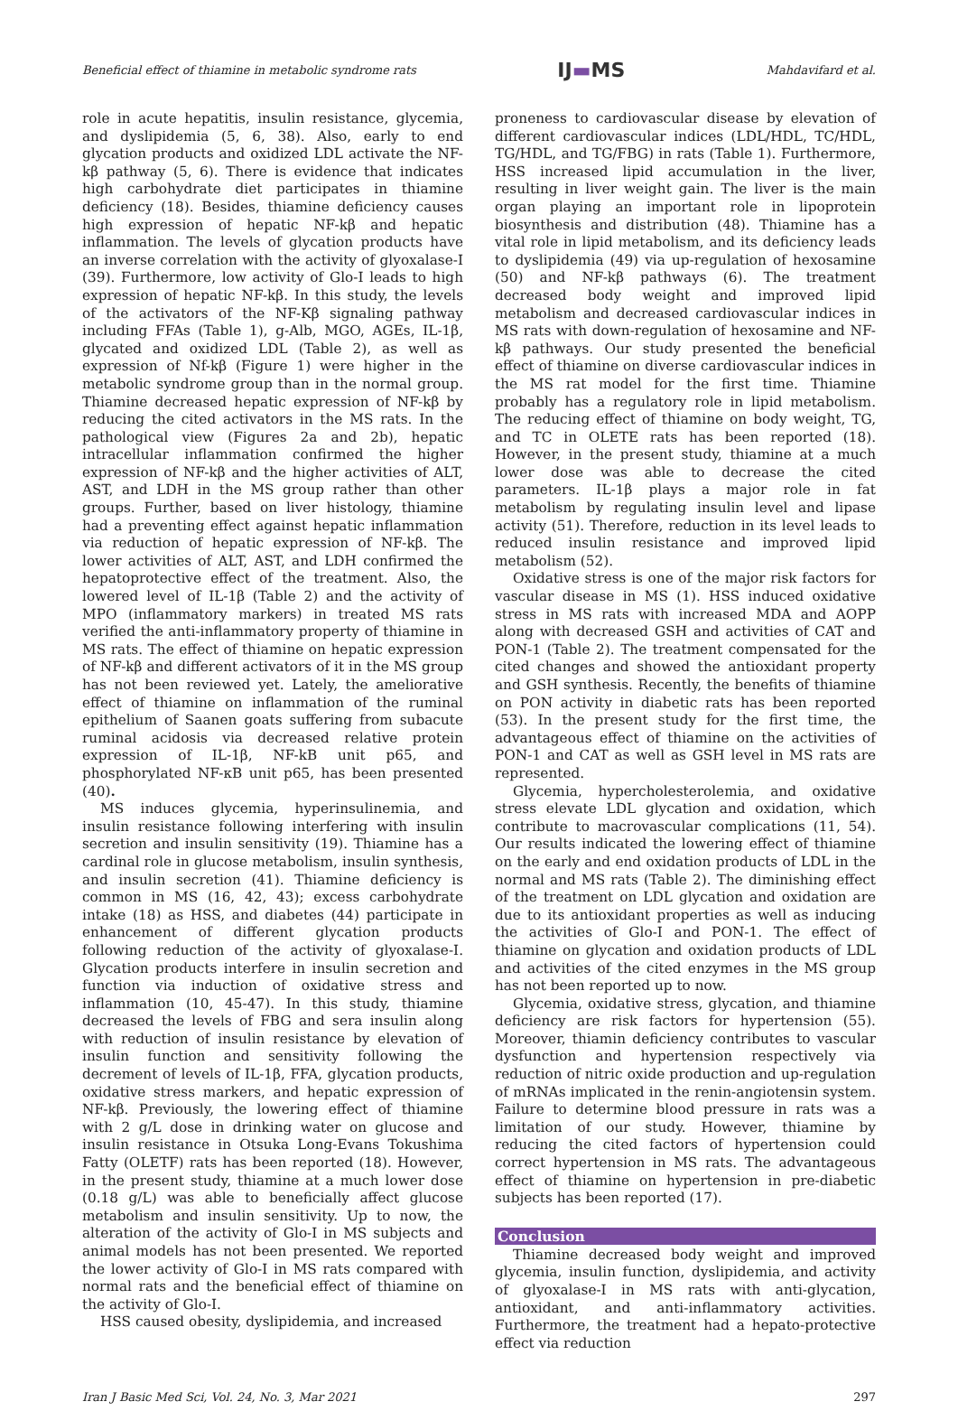Beneficial effect of thiamine in metabolic syndrome rats IJ▬MS Mahdavifard et al.
role in acute hepatitis, insulin resistance, glycemia, and dyslipidemia (5, 6, 38). Also, early to end glycation products and oxidized LDL activate the NF-kβ pathway (5, 6). There is evidence that indicates high carbohydrate diet participates in thiamine deficiency (18). Besides, thiamine deficiency causes high expression of hepatic NF-kβ and hepatic inflammation. The levels of glycation products have an inverse correlation with the activity of glyoxalase-I (39). Furthermore, low activity of Glo-I leads to high expression of hepatic NF-kβ. In this study, the levels of the activators of the NF-Kβ signaling pathway including FFAs (Table 1), g-Alb, MGO, AGEs, IL-1β, glycated and oxidized LDL (Table 2), as well as expression of Nf-kβ (Figure 1) were higher in the metabolic syndrome group than in the normal group. Thiamine decreased hepatic expression of NF-kβ by reducing the cited activators in the MS rats. In the pathological view (Figures 2a and 2b), hepatic intracellular inflammation confirmed the higher expression of NF-kβ and the higher activities of ALT, AST, and LDH in the MS group rather than other groups. Further, based on liver histology, thiamine had a preventing effect against hepatic inflammation via reduction of hepatic expression of NF-kβ. The lower activities of ALT, AST, and LDH confirmed the hepatoprotective effect of the treatment. Also, the lowered level of IL-1β (Table 2) and the activity of MPO (inflammatory markers) in treated MS rats verified the anti-inflammatory property of thiamine in MS rats. The effect of thiamine on hepatic expression of NF-kβ and different activators of it in the MS group has not been reviewed yet. Lately, the ameliorative effect of thiamine on inflammation of the ruminal epithelium of Saanen goats suffering from subacute ruminal acidosis via decreased relative protein expression of IL-1β, NF-kB unit p65, and phosphorylated NF-κB unit p65, has been presented (40).
MS induces glycemia, hyperinsulinemia, and insulin resistance following interfering with insulin secretion and insulin sensitivity (19). Thiamine has a cardinal role in glucose metabolism, insulin synthesis, and insulin secretion (41). Thiamine deficiency is common in MS (16, 42, 43); excess carbohydrate intake (18) as HSS, and diabetes (44) participate in enhancement of different glycation products following reduction of the activity of glyoxalase-I. Glycation products interfere in insulin secretion and function via induction of oxidative stress and inflammation (10, 45-47). In this study, thiamine decreased the levels of FBG and sera insulin along with reduction of insulin resistance by elevation of insulin function and sensitivity following the decrement of levels of IL-1β, FFA, glycation products, oxidative stress markers, and hepatic expression of NF-kβ. Previously, the lowering effect of thiamine with 2 g/L dose in drinking water on glucose and insulin resistance in Otsuka Long-Evans Tokushima Fatty (OLETF) rats has been reported (18). However, in the present study, thiamine at a much lower dose (0.18 g/L) was able to beneficially affect glucose metabolism and insulin sensitivity. Up to now, the alteration of the activity of Glo-I in MS subjects and animal models has not been presented. We reported the lower activity of Glo-I in MS rats compared with normal rats and the beneficial effect of thiamine on the activity of Glo-I.
HSS caused obesity, dyslipidemia, and increased
proneness to cardiovascular disease by elevation of different cardiovascular indices (LDL/HDL, TC/HDL, TG/HDL, and TG/FBG) in rats (Table 1). Furthermore, HSS increased lipid accumulation in the liver, resulting in liver weight gain. The liver is the main organ playing an important role in lipoprotein biosynthesis and distribution (48). Thiamine has a vital role in lipid metabolism, and its deficiency leads to dyslipidemia (49) via up-regulation of hexosamine (50) and NF-kβ pathways (6). The treatment decreased body weight and improved lipid metabolism and decreased cardiovascular indices in MS rats with down-regulation of hexosamine and NF-kβ pathways. Our study presented the beneficial effect of thiamine on diverse cardiovascular indices in the MS rat model for the first time. Thiamine probably has a regulatory role in lipid metabolism. The reducing effect of thiamine on body weight, TG, and TC in OLETE rats has been reported (18). However, in the present study, thiamine at a much lower dose was able to decrease the cited parameters. IL-1β plays a major role in fat metabolism by regulating insulin level and lipase activity (51). Therefore, reduction in its level leads to reduced insulin resistance and improved lipid metabolism (52).
Oxidative stress is one of the major risk factors for vascular disease in MS (1). HSS induced oxidative stress in MS rats with increased MDA and AOPP along with decreased GSH and activities of CAT and PON-1 (Table 2). The treatment compensated for the cited changes and showed the antioxidant property and GSH synthesis. Recently, the benefits of thiamine on PON activity in diabetic rats has been reported (53). In the present study for the first time, the advantageous effect of thiamine on the activities of PON-1 and CAT as well as GSH level in MS rats are represented.
Glycemia, hypercholesterolemia, and oxidative stress elevate LDL glycation and oxidation, which contribute to macrovascular complications (11, 54). Our results indicated the lowering effect of thiamine on the early and end oxidation products of LDL in the normal and MS rats (Table 2). The diminishing effect of the treatment on LDL glycation and oxidation are due to its antioxidant properties as well as inducing the activities of Glo-I and PON-1. The effect of thiamine on glycation and oxidation products of LDL and activities of the cited enzymes in the MS group has not been reported up to now.
Glycemia, oxidative stress, glycation, and thiamine deficiency are risk factors for hypertension (55). Moreover, thiamin deficiency contributes to vascular dysfunction and hypertension respectively via reduction of nitric oxide production and up-regulation of mRNAs implicated in the renin-angiotensin system. Failure to determine blood pressure in rats was a limitation of our study. However, thiamine by reducing the cited factors of hypertension could correct hypertension in MS rats. The advantageous effect of thiamine on hypertension in pre-diabetic subjects has been reported (17).
Conclusion
Thiamine decreased body weight and improved glycemia, insulin function, dyslipidemia, and activity of glyoxalase-I in MS rats with anti-glycation, antioxidant, and anti-inflammatory activities. Furthermore, the treatment had a hepato-protective effect via reduction
Iran J Basic Med Sci, Vol. 24, No. 3, Mar 2021 297